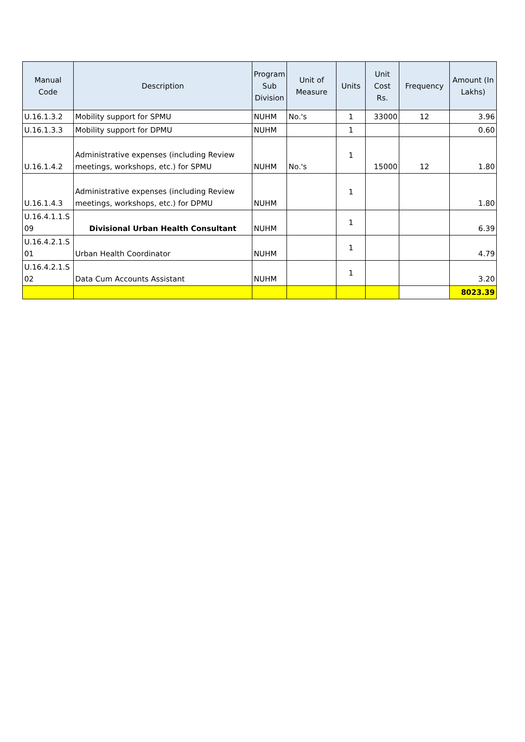| Manual Code | Description | Program Sub Division | Unit of Measure | Units | Unit Cost Rs. | Frequency | Amount (In Lakhs) |
| --- | --- | --- | --- | --- | --- | --- | --- |
| U.16.1.3.2 | Mobility support for SPMU | NUHM | No.'s | 1 | 33000 | 12 | 3.96 |
| U.16.1.3.3 | Mobility support for DPMU | NUHM | | 1 | | | 0.60 |
| U.16.1.4.2 | Administrative expenses (including Review meetings, workshops, etc.) for SPMU | NUHM | No.'s | 1 | 15000 | 12 | 1.80 |
| U.16.1.4.3 | Administrative expenses (including Review meetings, workshops, etc.) for DPMU | NUHM | | 1 | | | 1.80 |
| U.16.4.1.1.S 09 | Divisional Urban Health Consultant | NUHM | | 1 | | | 6.39 |
| U.16.4.2.1.S 01 | Urban Health Coordinator | NUHM | | 1 | | | 4.79 |
| U.16.4.2.1.S 02 | Data Cum Accounts Assistant | NUHM | | 1 | | | 3.20 |
| | | | | | | | 8023.39 |